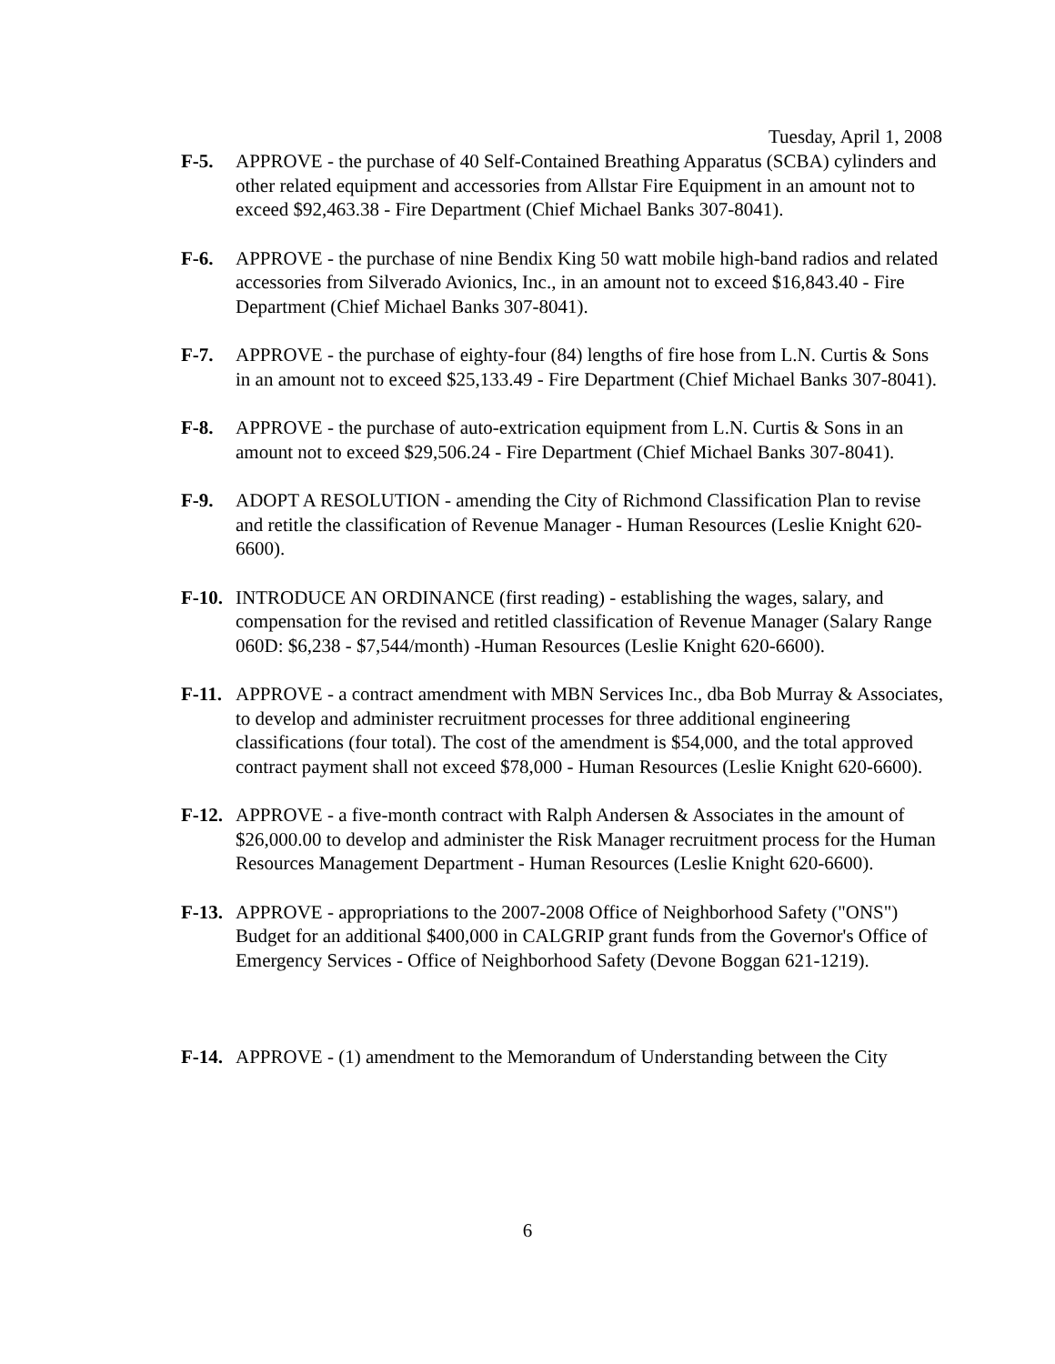Tuesday, April 1, 2008
F-5. APPROVE - the purchase of 40 Self-Contained Breathing Apparatus (SCBA) cylinders and other related equipment and accessories from Allstar Fire Equipment in an amount not to exceed $92,463.38 - Fire Department (Chief Michael Banks 307-8041).
F-6. APPROVE - the purchase of nine Bendix King 50 watt mobile high-band radios and related accessories from Silverado Avionics, Inc., in an amount not to exceed $16,843.40 - Fire Department (Chief Michael Banks 307-8041).
F-7. APPROVE - the purchase of eighty-four (84) lengths of fire hose from L.N. Curtis & Sons in an amount not to exceed $25,133.49 - Fire Department (Chief Michael Banks 307-8041).
F-8. APPROVE - the purchase of auto-extrication equipment from L.N. Curtis & Sons in an amount not to exceed $29,506.24 - Fire Department (Chief Michael Banks 307-8041).
F-9. ADOPT A RESOLUTION - amending the City of Richmond Classification Plan to revise and retitle the classification of Revenue Manager - Human Resources (Leslie Knight 620-6600).
F-10.
INTRODUCE AN ORDINANCE (first reading) - establishing the wages, salary, and compensation for the revised and retitled classification of Revenue Manager (Salary Range 060D: $6,238 - $7,544/month) -Human Resources (Leslie Knight 620-6600).
F-11.
APPROVE - a contract amendment with MBN Services Inc., dba Bob Murray & Associates, to develop and administer recruitment processes for three additional engineering classifications (four total). The cost of the amendment is $54,000, and the total approved contract payment shall not exceed $78,000 - Human Resources (Leslie Knight 620-6600).
F-12.
APPROVE - a five-month contract with Ralph Andersen & Associates in the amount of $26,000.00 to develop and administer the Risk Manager recruitment process for the Human Resources Management Department - Human Resources (Leslie Knight 620-6600).
F-13.
APPROVE - appropriations to the 2007-2008 Office of Neighborhood Safety ("ONS") Budget for an additional $400,000 in CALGRIP grant funds from the Governor's Office of Emergency Services - Office of Neighborhood Safety (Devone Boggan 621-1219).
F-14.
APPROVE - (1) amendment to the Memorandum of Understanding between the City
6